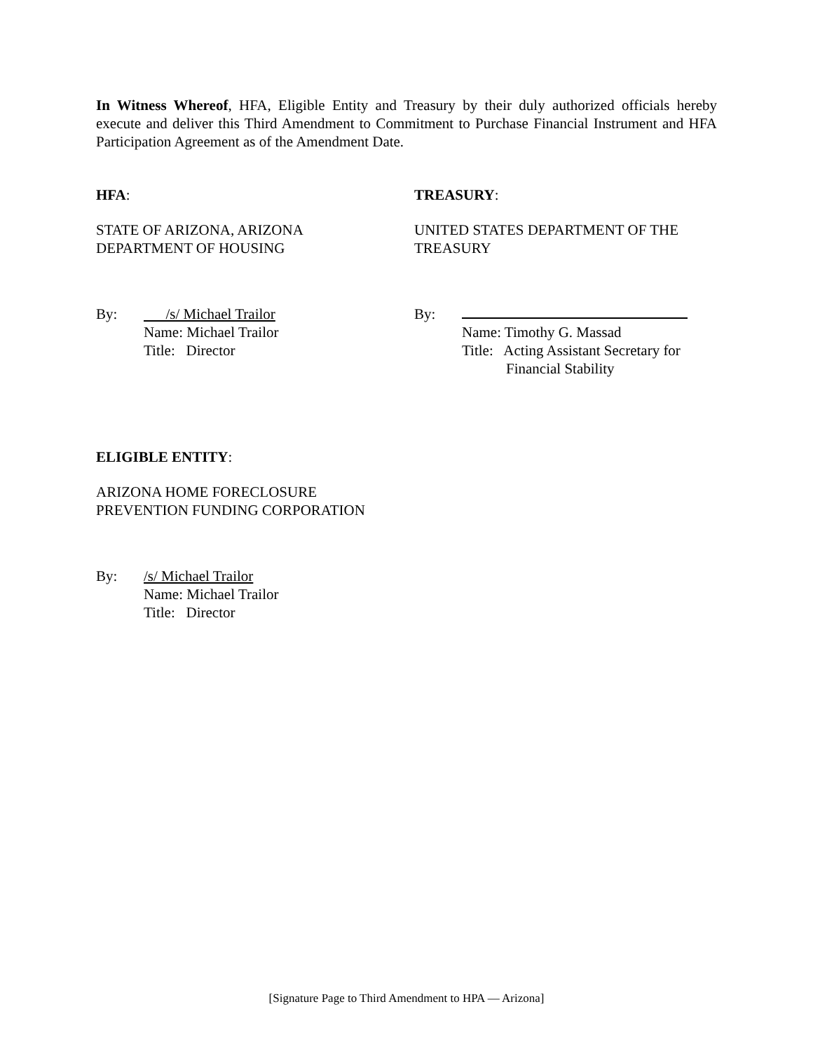In Witness Whereof, HFA, Eligible Entity and Treasury by their duly authorized officials hereby execute and deliver this Third Amendment to Commitment to Purchase Financial Instrument and HFA Participation Agreement as of the Amendment Date.
HFA:
STATE OF ARIZONA, ARIZONA
DEPARTMENT OF HOUSING
By: /s/ Michael Trailor
Name: Michael Trailor
Title: Director
TREASURY:
UNITED STATES DEPARTMENT OF THE
TREASURY
By: Name: Timothy G. Massad
Title: Acting Assistant Secretary for
Financial Stability
ELIGIBLE ENTITY:
ARIZONA HOME FORECLOSURE
PREVENTION FUNDING CORPORATION
By: /s/ Michael Trailor
Name: Michael Trailor
Title: Director
[Signature Page to Third Amendment to HPA — Arizona]